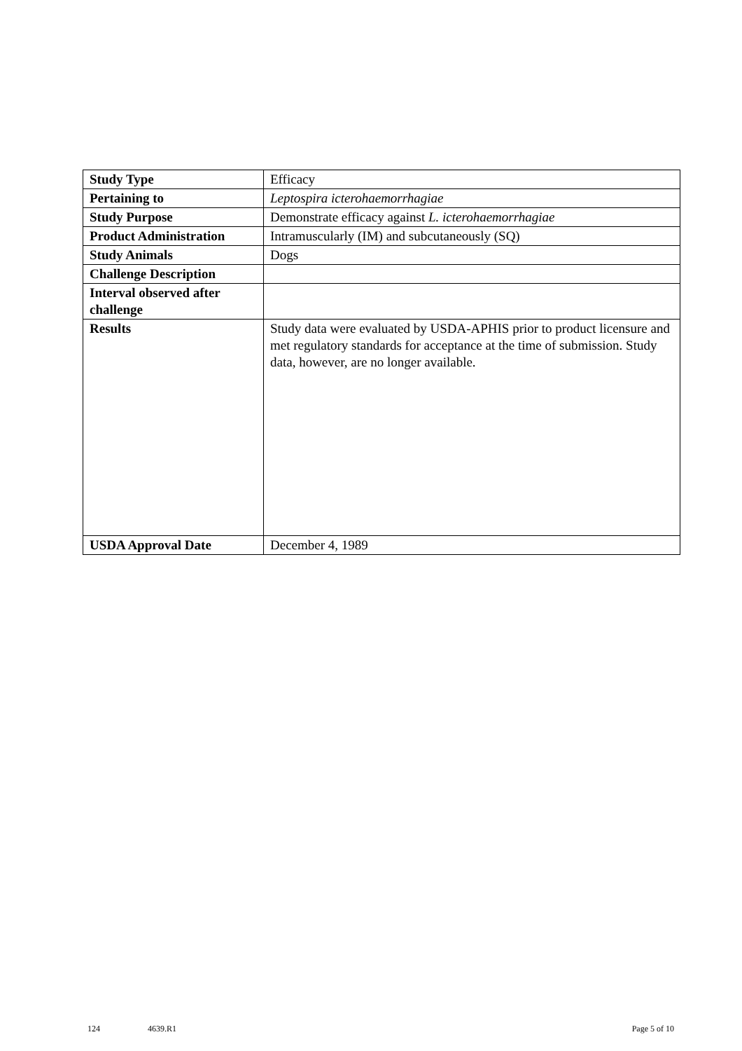| Study Type | Efficacy |
| Pertaining to | Leptospira icterohaemorrhagiae |
| Study Purpose | Demonstrate efficacy against L. icterohaemorrhagiae |
| Product Administration | Intramuscularly (IM) and subcutaneously (SQ) |
| Study Animals | Dogs |
| Challenge Description | |
| Interval observed after challenge | |
| Results | Study data were evaluated by USDA-APHIS prior to product licensure and met regulatory standards for acceptance at the time of submission. Study data, however, are no longer available. |
| USDA Approval Date | December 4, 1989 |
124 4639.R1 Page 5 of 10